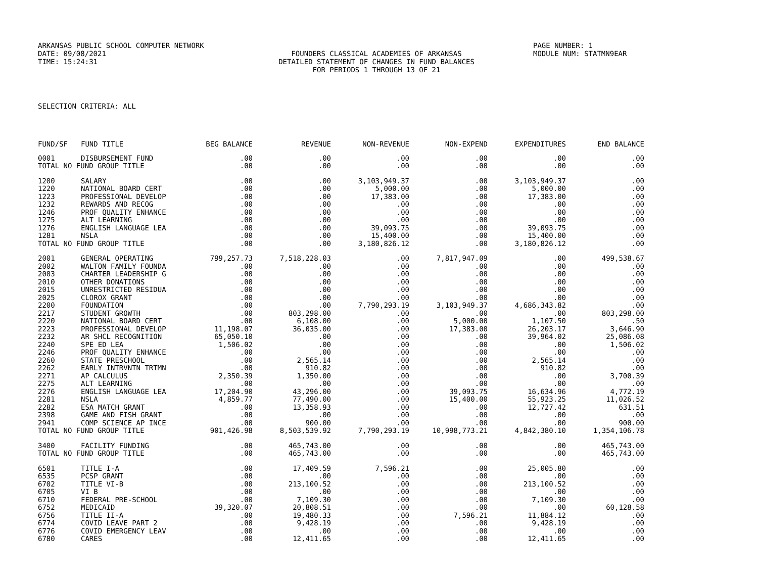ARKANSAS PUBLIC SCHOOL COMPUTER NETWORK PAGE NUMBER: 1
DATE: 09/08/2021 FOUNDERS CLASSICAL ACADEMIES OF ARKANSAS MODULE NUM: STATMN9EAR
TIME: 15:24:31 DETAILED STATEMENT OF CHANGES IN FUND BALANCES
FOR PERIODS 1 THROUGH 13 OF 21
SELECTION CRITERIA: ALL
| FUND/SF | FUND TITLE | BEG BALANCE | REVENUE | NON-REVENUE | NON-EXPEND | EXPENDITURES | END BALANCE |
| --- | --- | --- | --- | --- | --- | --- | --- |
| 0001 | DISBURSEMENT FUND | .00 | .00 | .00 | .00 | .00 | .00 |
| TOTAL NO FUND GROUP TITLE | | .00 | .00 | .00 | .00 | .00 | .00 |
| 1200 | SALARY | .00 | .00 | 3,103,949.37 | .00 | 3,103,949.37 | .00 |
| 1220 | NATIONAL BOARD CERT | .00 | .00 | 5,000.00 | .00 | 5,000.00 | .00 |
| 1223 | PROFESSIONAL DEVELOP | .00 | .00 | 17,383.00 | .00 | 17,383.00 | .00 |
| 1232 | REWARDS AND RECOG | .00 | .00 | .00 | .00 | .00 | .00 |
| 1246 | PROF QUALITY ENHANCE | .00 | .00 | .00 | .00 | .00 | .00 |
| 1275 | ALT LEARNING | .00 | .00 | .00 | .00 | .00 | .00 |
| 1276 | ENGLISH LANGUAGE LEA | .00 | .00 | 39,093.75 | .00 | 39,093.75 | .00 |
| 1281 | NSLA | .00 | .00 | 15,400.00 | .00 | 15,400.00 | .00 |
| TOTAL NO FUND GROUP TITLE | | .00 | .00 | 3,180,826.12 | .00 | 3,180,826.12 | .00 |
| 2001 | GENERAL OPERATING | 799,257.73 | 7,518,228.03 | .00 | 7,817,947.09 | .00 | 499,538.67 |
| 2002 | WALTON FAMILY FOUNDA | .00 | .00 | .00 | .00 | .00 | .00 |
| 2003 | CHARTER LEADERSHIP G | .00 | .00 | .00 | .00 | .00 | .00 |
| 2010 | OTHER DONATIONS | .00 | .00 | .00 | .00 | .00 | .00 |
| 2015 | UNRESTRICTED RESIDUA | .00 | .00 | .00 | .00 | .00 | .00 |
| 2025 | CLOROX GRANT | .00 | .00 | .00 | .00 | .00 | .00 |
| 2200 | FOUNDATION | .00 | .00 | 7,790,293.19 | 3,103,949.37 | 4,686,343.82 | .00 |
| 2217 | STUDENT GROWTH | .00 | 803,298.00 | .00 | .00 | .00 | 803,298.00 |
| 2220 | NATIONAL BOARD CERT | .00 | 6,108.00 | .00 | 5,000.00 | 1,107.50 | .50 |
| 2223 | PROFESSIONAL DEVELOP | 11,198.07 | 36,035.00 | .00 | 17,383.00 | 26,203.17 | 3,646.90 |
| 2232 | AR SHCL RECOGNITION | 65,050.10 | .00 | .00 | .00 | 39,964.02 | 25,086.08 |
| 2240 | SPE ED LEA | 1,506.02 | .00 | .00 | .00 | .00 | 1,506.02 |
| 2246 | PROF QUALITY ENHANCE | .00 | .00 | .00 | .00 | .00 | .00 |
| 2260 | STATE PRESCHOOL | .00 | 2,565.14 | .00 | .00 | 2,565.14 | .00 |
| 2262 | EARLY INTRVNTN TRTMN | .00 | 910.82 | .00 | .00 | 910.82 | .00 |
| 2271 | AP CALCULUS | 2,350.39 | 1,350.00 | .00 | .00 | .00 | 3,700.39 |
| 2275 | ALT LEARNING | .00 | .00 | .00 | .00 | .00 | .00 |
| 2276 | ENGLISH LANGUAGE LEA | 17,204.90 | 43,296.00 | .00 | 39,093.75 | 16,634.96 | 4,772.19 |
| 2281 | NSLA | 4,859.77 | 77,490.00 | .00 | 15,400.00 | 55,923.25 | 11,026.52 |
| 2282 | ESA MATCH GRANT | .00 | 13,358.93 | .00 | .00 | 12,727.42 | 631.51 |
| 2398 | GAME AND FISH GRANT | .00 | .00 | .00 | .00 | .00 | .00 |
| 2941 | COMP SCIENCE AP INCE | .00 | 900.00 | .00 | .00 | .00 | 900.00 |
| TOTAL NO FUND GROUP TITLE | | 901,426.98 | 8,503,539.92 | 7,790,293.19 | 10,998,773.21 | 4,842,380.10 | 1,354,106.78 |
| 3400 | FACILITY FUNDING | .00 | 465,743.00 | .00 | .00 | .00 | 465,743.00 |
| TOTAL NO FUND GROUP TITLE | | .00 | 465,743.00 | .00 | .00 | .00 | 465,743.00 |
| 6501 | TITLE I-A | .00 | 17,409.59 | 7,596.21 | .00 | 25,005.80 | .00 |
| 6535 | PCSP GRANT | .00 | .00 | .00 | .00 | .00 | .00 |
| 6702 | TITLE VI-B | .00 | 213,100.52 | .00 | .00 | 213,100.52 | .00 |
| 6705 | VI B | .00 | .00 | .00 | .00 | .00 | .00 |
| 6710 | FEDERAL PRE-SCHOOL | .00 | 7,109.30 | .00 | .00 | 7,109.30 | .00 |
| 6752 | MEDICAID | 39,320.07 | 20,808.51 | .00 | .00 | .00 | 60,128.58 |
| 6756 | TITLE II-A | .00 | 19,480.33 | .00 | 7,596.21 | 11,884.12 | .00 |
| 6774 | COVID LEAVE PART 2 | .00 | 9,428.19 | .00 | .00 | 9,428.19 | .00 |
| 6776 | COVID EMERGENCY LEAV | .00 | .00 | .00 | .00 | .00 | .00 |
| 6780 | CARES | .00 | 12,411.65 | .00 | .00 | 12,411.65 | .00 |